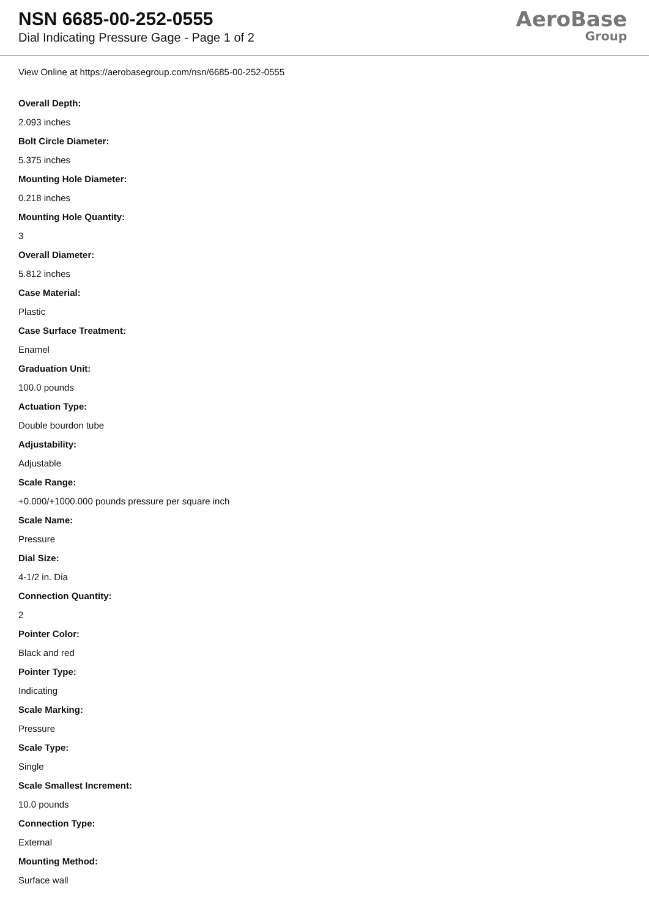NSN 6685-00-252-0555
Dial Indicating Pressure Gage - Page 1 of 2
AeroBase
Group
View Online at https://aerobasegroup.com/nsn/6685-00-252-0555
Overall Depth:
2.093 inches
Bolt Circle Diameter:
5.375 inches
Mounting Hole Diameter:
0.218 inches
Mounting Hole Quantity:
3
Overall Diameter:
5.812 inches
Case Material:
Plastic
Case Surface Treatment:
Enamel
Graduation Unit:
100.0 pounds
Actuation Type:
Double bourdon tube
Adjustability:
Adjustable
Scale Range:
+0.000/+1000.000 pounds pressure per square inch
Scale Name:
Pressure
Dial Size:
4-1/2 in. Dia
Connection Quantity:
2
Pointer Color:
Black and red
Pointer Type:
Indicating
Scale Marking:
Pressure
Scale Type:
Single
Scale Smallest Increment:
10.0 pounds
Connection Type:
External
Mounting Method:
Surface wall